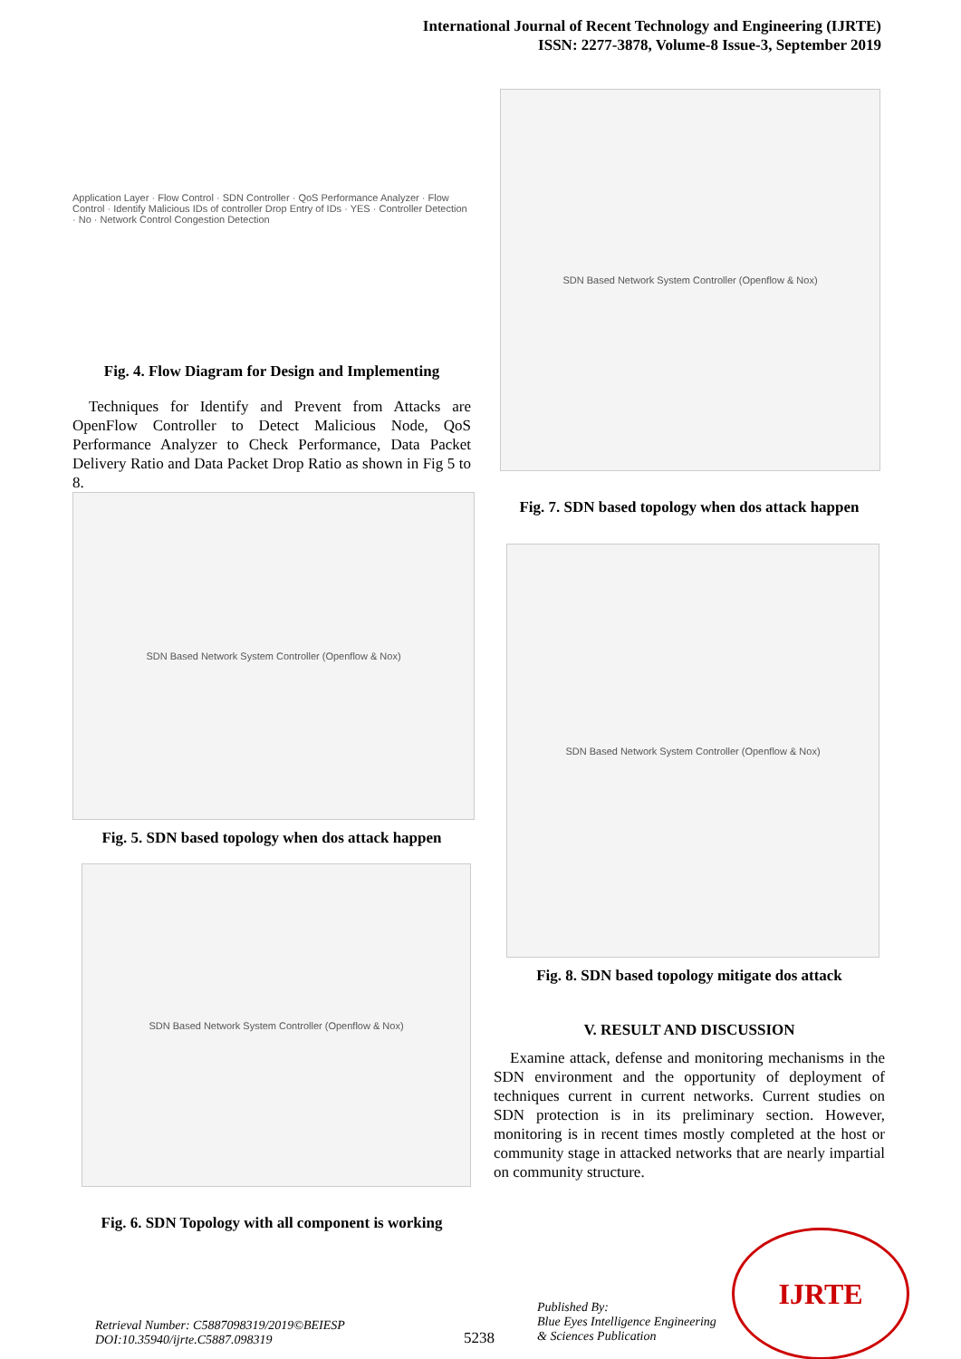International Journal of Recent Technology and Engineering (IJRTE)
ISSN: 2277-3878, Volume-8 Issue-3, September 2019
Application Layer · Flow Control · SDN Controller · QoS Performance Analyzer · Flow Control · Identify Malicious IDs of controller Drop Entry of IDs · YES · Controller Detection · No · Network Control Congestion Detection
Fig. 4. Flow Diagram for Design and Implementing
Techniques for Identify and Prevent from Attacks are OpenFlow Controller to Detect Malicious Node, QoS Performance Analyzer to Check Performance, Data Packet Delivery Ratio and Data Packet Drop Ratio as shown in Fig 5 to 8.
SDN Based Network System Controller (Openflow & Nox)
Fig. 5. SDN based topology when dos attack happen
SDN Based Network System Controller (Openflow & Nox)
Fig. 6. SDN Topology with all component is working
SDN Based Network System Controller (Openflow & Nox)
Fig. 7. SDN based topology when dos attack happen
SDN Based Network System Controller (Openflow & Nox)
Fig. 8. SDN based topology mitigate dos attack
V. RESULT AND DISCUSSION
Examine attack, defense and monitoring mechanisms in the SDN environment and the opportunity of deployment of techniques current in current networks. Current studies on SDN protection is in its preliminary section. However, monitoring is in recent times mostly completed at the host or community stage in attacked networks that are nearly impartial on community structure.
Retrieval Number: C5887098319/2019©BEIESP
DOI:10.35940/ijrte.C5887.098319
5238
Published By:
Blue Eyes Intelligence Engineering
& Sciences Publication
IJRTE